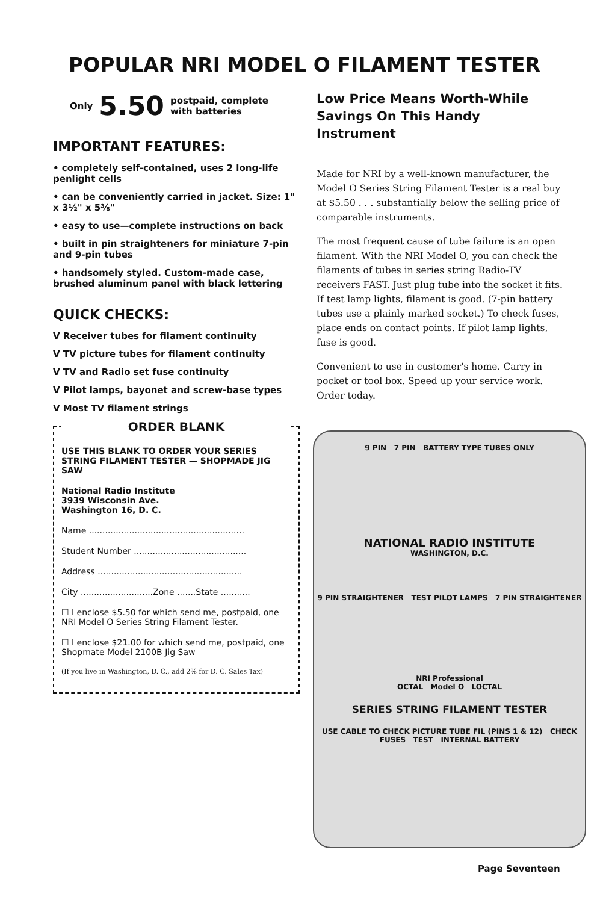POPULAR NRI MODEL O FILAMENT TESTER
Only 5.50 postpaid, complete
with batteries
IMPORTANT FEATURES:
• completely self-contained, uses 2 long-life penlight cells
• can be conveniently carried in jacket. Size: 1" x 3½" x 5⅜"
• easy to use—complete instructions on back
• built in pin straighteners for miniature 7-pin and 9-pin tubes
• handsomely styled. Custom-made case, brushed aluminum panel with black lettering
QUICK CHECKS:
V Receiver tubes for filament continuity
V TV picture tubes for filament continuity
V TV and Radio set fuse continuity
V Pilot lamps, bayonet and screw-base types
V Most TV filament strings
ORDER BLANK
USE THIS BLANK TO ORDER YOUR SERIES STRING FILAMENT TESTER — SHOPMADE JIG SAW
National Radio Institute
3939 Wisconsin Ave.
Washington 16, D. C.
Name ..........................................................
Student Number ..........................................
Address ......................................................
City ...........................Zone .......State ...........
☐ I enclose $5.50 for which send me, postpaid, one NRI Model O Series String Filament Tester.
☐ I enclose $21.00 for which send me, postpaid, one Shopmate Model 2100B Jig Saw
(If you live in Washington, D. C., add 2% for D. C. Sales Tax)
Low Price Means Worth-While Savings On This Handy Instrument
Made for NRI by a well-known manufacturer, the Model O Series String Filament Tester is a real buy at $5.50 . . . substantially below the selling price of comparable instruments.
The most frequent cause of tube failure is an open filament. With the NRI Model O, you can check the filaments of tubes in series string Radio-TV receivers FAST. Just plug tube into the socket it fits. If test lamp lights, filament is good. (7-pin battery tubes use a plainly marked socket.) To check fuses, place ends on contact points. If pilot lamp lights, fuse is good.
Convenient to use in customer's home. Carry in pocket or tool box. Speed up your service work. Order today.
9 PIN 7 PIN BATTERY TYPE TUBES ONLY
NATIONAL RADIO INSTITUTE
WASHINGTON, D.C.
9 PIN STRAIGHTENER TEST PILOT LAMPS 7 PIN STRAIGHTENER
NRI Professional
OCTAL Model O LOCTAL
SERIES STRING FILAMENT TESTER
USE CABLE TO CHECK PICTURE TUBE FIL (PINS 1 & 12) CHECK FUSES TEST INTERNAL BATTERY
Page Seventeen